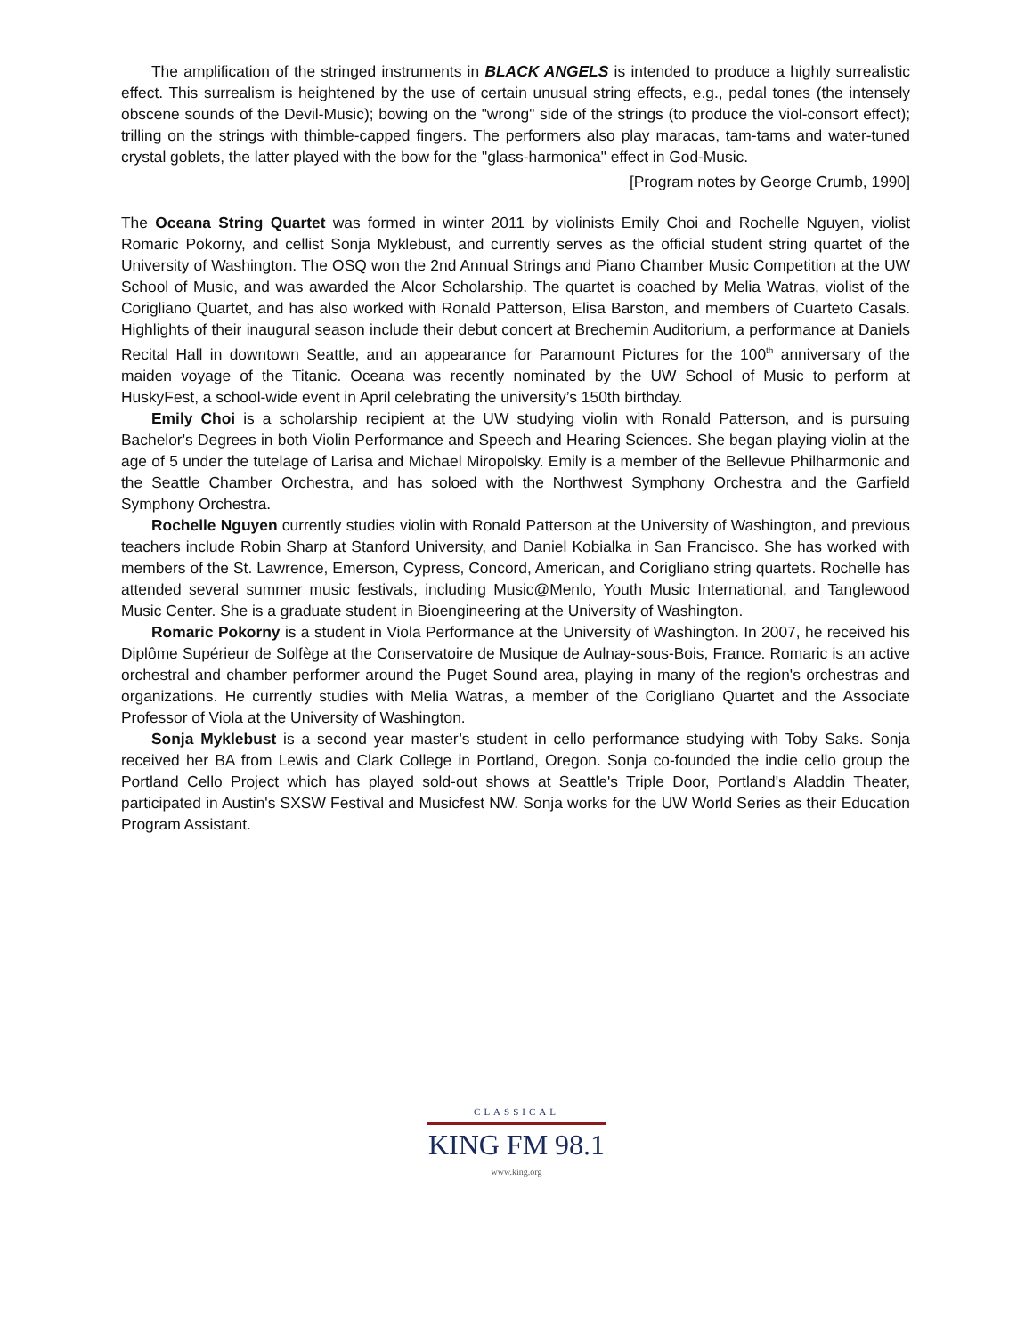The amplification of the stringed instruments in BLACK ANGELS is intended to produce a highly surrealistic effect. This surrealism is heightened by the use of certain unusual string effects, e.g., pedal tones (the intensely obscene sounds of the Devil-Music); bowing on the "wrong" side of the strings (to produce the viol-consort effect); trilling on the strings with thimble-capped fingers. The performers also play maracas, tam-tams and water-tuned crystal goblets, the latter played with the bow for the "glass-harmonica" effect in God-Music.
[Program notes by George Crumb, 1990]
The Oceana String Quartet was formed in winter 2011 by violinists Emily Choi and Rochelle Nguyen, violist Romaric Pokorny, and cellist Sonja Myklebust, and currently serves as the official student string quartet of the University of Washington. The OSQ won the 2nd Annual Strings and Piano Chamber Music Competition at the UW School of Music, and was awarded the Alcor Scholarship. The quartet is coached by Melia Watras, violist of the Corigliano Quartet, and has also worked with Ronald Patterson, Elisa Barston, and members of Cuarteto Casals. Highlights of their inaugural season include their debut concert at Brechemin Auditorium, a performance at Daniels Recital Hall in downtown Seattle, and an appearance for Paramount Pictures for the 100<sup>th</sup> anniversary of the maiden voyage of the Titanic. Oceana was recently nominated by the UW School of Music to perform at HuskyFest, a school-wide event in April celebrating the university’s 150th birthday.
Emily Choi is a scholarship recipient at the UW studying violin with Ronald Patterson, and is pursuing Bachelor's Degrees in both Violin Performance and Speech and Hearing Sciences. She began playing violin at the age of 5 under the tutelage of Larisa and Michael Miropolsky. Emily is a member of the Bellevue Philharmonic and the Seattle Chamber Orchestra, and has soloed with the Northwest Symphony Orchestra and the Garfield Symphony Orchestra.
Rochelle Nguyen currently studies violin with Ronald Patterson at the University of Washington, and previous teachers include Robin Sharp at Stanford University, and Daniel Kobialka in San Francisco. She has worked with members of the St. Lawrence, Emerson, Cypress, Concord, American, and Corigliano string quartets. Rochelle has attended several summer music festivals, including Music@Menlo, Youth Music International, and Tanglewood Music Center. She is a graduate student in Bioengineering at the University of Washington.
Romaric Pokorny is a student in Viola Performance at the University of Washington. In 2007, he received his Diplôme Supérieur de Solfège at the Conservatoire de Musique de Aulnay-sous-Bois, France. Romaric is an active orchestral and chamber performer around the Puget Sound area, playing in many of the region's orchestras and organizations. He currently studies with Melia Watras, a member of the Corigliano Quartet and the Associate Professor of Viola at the University of Washington.
Sonja Myklebust is a second year master’s student in cello performance studying with Toby Saks. Sonja received her BA from Lewis and Clark College in Portland, Oregon. Sonja co-founded the indie cello group the Portland Cello Project which has played sold-out shows at Seattle's Triple Door, Portland's Aladdin Theater, participated in Austin's SXSW Festival and Musicfest NW. Sonja works for the UW World Series as their Education Program Assistant.
CLASSICAL
KING FM 98.1
www.king.org